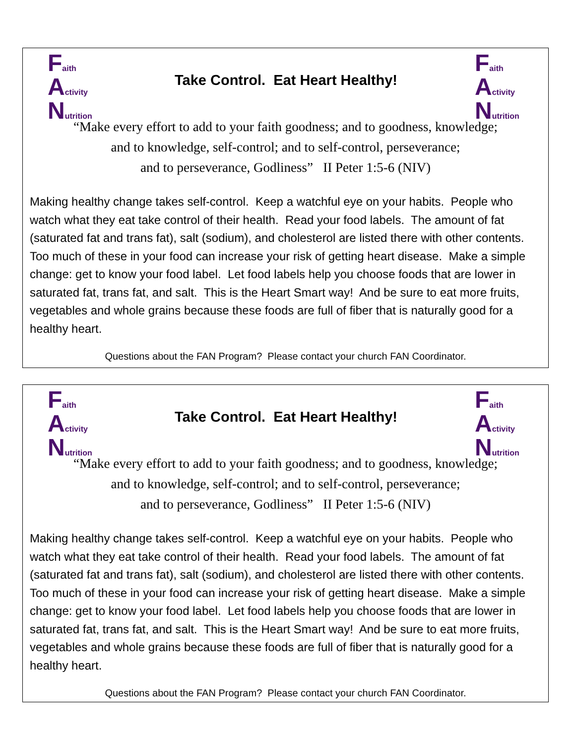Faith
Activity
Nutrition
Take Control. Eat Heart Healthy!
Faith
Activity
Nutrition
“Make every effort to add to your faith goodness; and to goodness, knowledge;
and to knowledge, self-control; and to self-control, perseverance;
and to perseverance, Godliness” II Peter 1:5-6 (NIV)
Making healthy change takes self-control. Keep a watchful eye on your habits. People who watch what they eat take control of their health. Read your food labels. The amount of fat (saturated fat and trans fat), salt (sodium), and cholesterol are listed there with other contents. Too much of these in your food can increase your risk of getting heart disease. Make a simple change: get to know your food label. Let food labels help you choose foods that are lower in saturated fat, trans fat, and salt. This is the Heart Smart way! And be sure to eat more fruits, vegetables and whole grains because these foods are full of fiber that is naturally good for a healthy heart.
Questions about the FAN Program? Please contact your church FAN Coordinator.
Faith
Activity
Nutrition
Take Control. Eat Heart Healthy!
Faith
Activity
Nutrition
“Make every effort to add to your faith goodness; and to goodness, knowledge;
and to knowledge, self-control; and to self-control, perseverance;
and to perseverance, Godliness” II Peter 1:5-6 (NIV)
Making healthy change takes self-control. Keep a watchful eye on your habits. People who watch what they eat take control of their health. Read your food labels. The amount of fat (saturated fat and trans fat), salt (sodium), and cholesterol are listed there with other contents. Too much of these in your food can increase your risk of getting heart disease. Make a simple change: get to know your food label. Let food labels help you choose foods that are lower in saturated fat, trans fat, and salt. This is the Heart Smart way! And be sure to eat more fruits, vegetables and whole grains because these foods are full of fiber that is naturally good for a healthy heart.
Questions about the FAN Program? Please contact your church FAN Coordinator.